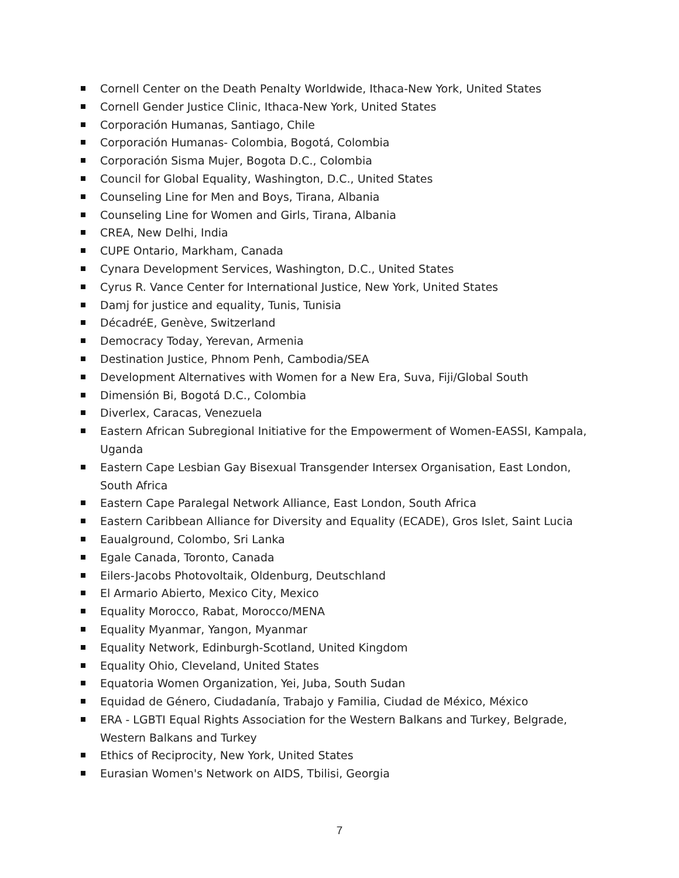Cornell Center on the Death Penalty Worldwide, Ithaca-New York, United States
Cornell Gender Justice Clinic, Ithaca-New York, United States
Corporación Humanas, Santiago, Chile
Corporación Humanas- Colombia, Bogotá, Colombia
Corporación Sisma Mujer, Bogota D.C., Colombia
Council for Global Equality, Washington, D.C., United States
Counseling Line for Men and Boys, Tirana, Albania
Counseling Line for Women and Girls, Tirana, Albania
CREA, New Delhi, India
CUPE Ontario, Markham, Canada
Cynara Development Services, Washington, D.C., United States
Cyrus R. Vance Center for International Justice, New York, United States
Damj for justice and equality, Tunis, Tunisia
DécadréE, Genève, Switzerland
Democracy Today, Yerevan, Armenia
Destination Justice, Phnom Penh, Cambodia/SEA
Development Alternatives with Women for a New Era, Suva, Fiji/Global South
Dimensión Bi, Bogotá D.C., Colombia
Diverlex, Caracas, Venezuela
Eastern African Subregional Initiative for the Empowerment of Women-EASSI, Kampala, Uganda
Eastern Cape Lesbian Gay Bisexual Transgender Intersex Organisation, East London, South Africa
Eastern Cape Paralegal Network Alliance, East London, South Africa
Eastern Caribbean Alliance for Diversity and Equality (ECADE), Gros Islet, Saint Lucia
Eaualground, Colombo, Sri Lanka
Egale Canada, Toronto, Canada
Eilers-Jacobs Photovoltaik, Oldenburg, Deutschland
El Armario Abierto, Mexico City, Mexico
Equality Morocco, Rabat, Morocco/MENA
Equality Myanmar, Yangon, Myanmar
Equality Network, Edinburgh-Scotland, United Kingdom
Equality Ohio, Cleveland, United States
Equatoria Women Organization, Yei, Juba, South Sudan
Equidad de Género, Ciudadanía, Trabajo y Familia, Ciudad de México, México
ERA - LGBTI Equal Rights Association for the Western Balkans and Turkey, Belgrade, Western Balkans and Turkey
Ethics of Reciprocity, New York, United States
Eurasian Women's Network on AIDS, Tbilisi, Georgia
7